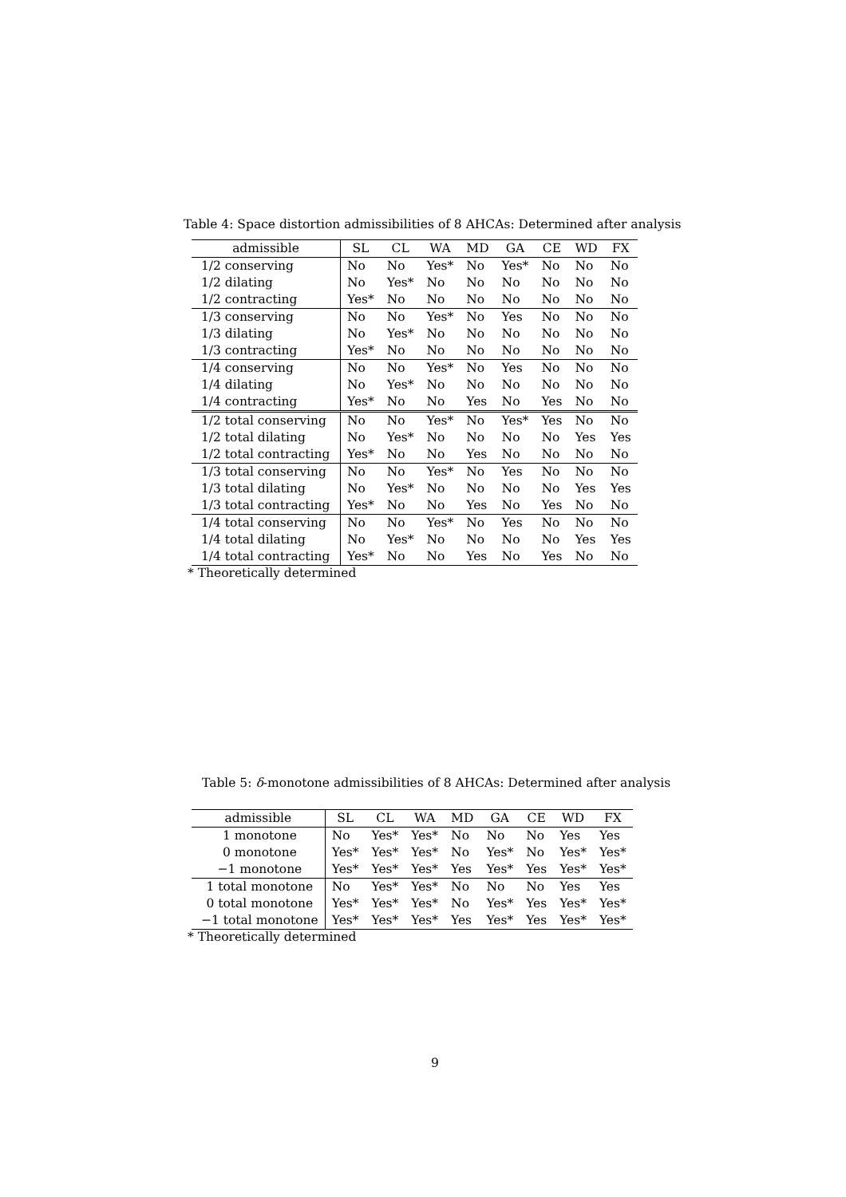Table 4: Space distortion admissibilities of 8 AHCAs: Determined after analysis
| admissible | SL | CL | WA | MD | GA | CE | WD | FX |
| --- | --- | --- | --- | --- | --- | --- | --- | --- |
| 1/2 conserving | No | No | Yes* | No | Yes* | No | No | No |
| 1/2 dilating | No | Yes* | No | No | No | No | No | No |
| 1/2 contracting | Yes* | No | No | No | No | No | No | No |
| 1/3 conserving | No | No | Yes* | No | Yes | No | No | No |
| 1/3 dilating | No | Yes* | No | No | No | No | No | No |
| 1/3 contracting | Yes* | No | No | No | No | No | No | No |
| 1/4 conserving | No | No | Yes* | No | Yes | No | No | No |
| 1/4 dilating | No | Yes* | No | No | No | No | No | No |
| 1/4 contracting | Yes* | No | No | Yes | No | Yes | No | No |
| 1/2 total conserving | No | No | Yes* | No | Yes* | Yes | No | No |
| 1/2 total dilating | No | Yes* | No | No | No | No | Yes | Yes |
| 1/2 total contracting | Yes* | No | No | Yes | No | No | No | No |
| 1/3 total conserving | No | No | Yes* | No | Yes | No | No | No |
| 1/3 total dilating | No | Yes* | No | No | No | No | Yes | Yes |
| 1/3 total contracting | Yes* | No | No | Yes | No | Yes | No | No |
| 1/4 total conserving | No | No | Yes* | No | Yes | No | No | No |
| 1/4 total dilating | No | Yes* | No | No | No | No | Yes | Yes |
| 1/4 total contracting | Yes* | No | No | Yes | No | Yes | No | No |
* Theoretically determined
Table 5: δ-monotone admissibilities of 8 AHCAs: Determined after analysis
| admissible | SL | CL | WA | MD | GA | CE | WD | FX |
| --- | --- | --- | --- | --- | --- | --- | --- | --- |
| 1 monotone | No | Yes* | Yes* | No | No | No | Yes | Yes |
| 0 monotone | Yes* | Yes* | Yes* | No | Yes* | No | Yes* | Yes* |
| −1 monotone | Yes* | Yes* | Yes* | Yes | Yes* | Yes | Yes* | Yes* |
| 1 total monotone | No | Yes* | Yes* | No | No | No | Yes | Yes |
| 0 total monotone | Yes* | Yes* | Yes* | No | Yes* | Yes | Yes* | Yes* |
| −1 total monotone | Yes* | Yes* | Yes* | Yes | Yes* | Yes | Yes* | Yes* |
* Theoretically determined
9